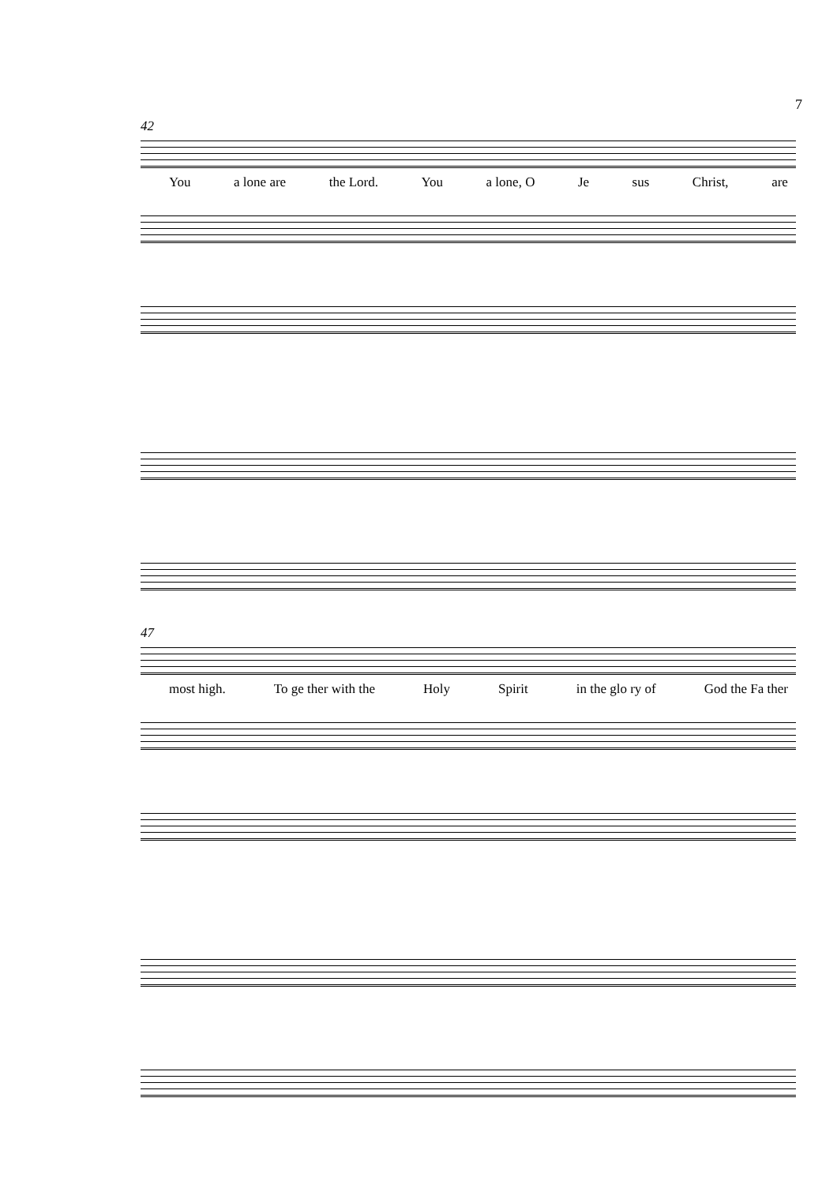7
42
You a lone are the Lord. You a lone, O Je sus Christ, are
47
most high. To ge ther with the Holy Spirit in the glo ry of God the Fa ther